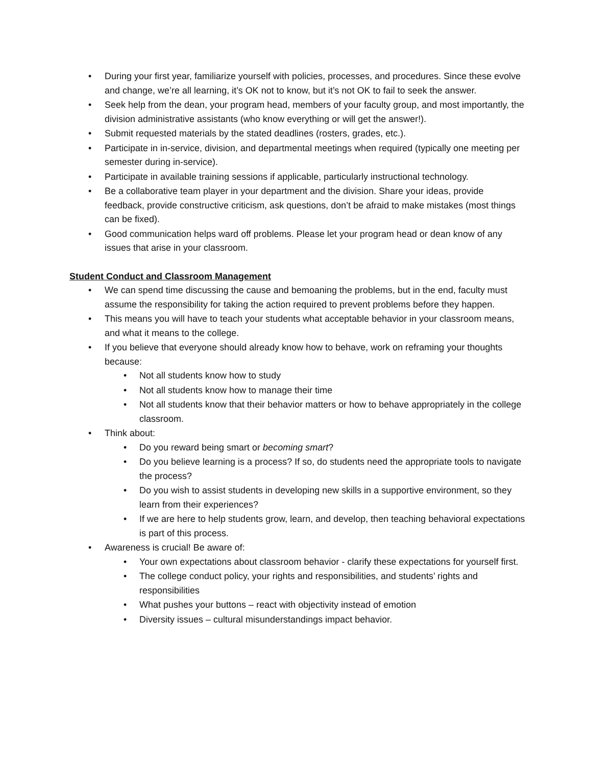• During your first year, familiarize yourself with policies, processes, and procedures. Since these evolve and change, we’re all learning, it’s OK not to know, but it’s not OK to fail to seek the answer.
• Seek help from the dean, your program head, members of your faculty group, and most importantly, the division administrative assistants (who know everything or will get the answer!).
• Submit requested materials by the stated deadlines (rosters, grades, etc.).
• Participate in in-service, division, and departmental meetings when required (typically one meeting per semester during in-service).
• Participate in available training sessions if applicable, particularly instructional technology.
• Be a collaborative team player in your department and the division. Share your ideas, provide feedback, provide constructive criticism, ask questions, don’t be afraid to make mistakes (most things can be fixed).
• Good communication helps ward off problems. Please let your program head or dean know of any issues that arise in your classroom.
Student Conduct and Classroom Management
• We can spend time discussing the cause and bemoaning the problems, but in the end, faculty must assume the responsibility for taking the action required to prevent problems before they happen.
• This means you will have to teach your students what acceptable behavior in your classroom means, and what it means to the college.
• If you believe that everyone should already know how to behave, work on reframing your thoughts because:
• Not all students know how to study
• Not all students know how to manage their time
• Not all students know that their behavior matters or how to behave appropriately in the college classroom.
• Think about:
• Do you reward being smart or becoming smart?
• Do you believe learning is a process? If so, do students need the appropriate tools to navigate the process?
• Do you wish to assist students in developing new skills in a supportive environment, so they learn from their experiences?
• If we are here to help students grow, learn, and develop, then teaching behavioral expectations is part of this process.
• Awareness is crucial! Be aware of:
• Your own expectations about classroom behavior - clarify these expectations for yourself first.
• The college conduct policy, your rights and responsibilities, and students’ rights and responsibilities
• What pushes your buttons – react with objectivity instead of emotion
• Diversity issues – cultural misunderstandings impact behavior.